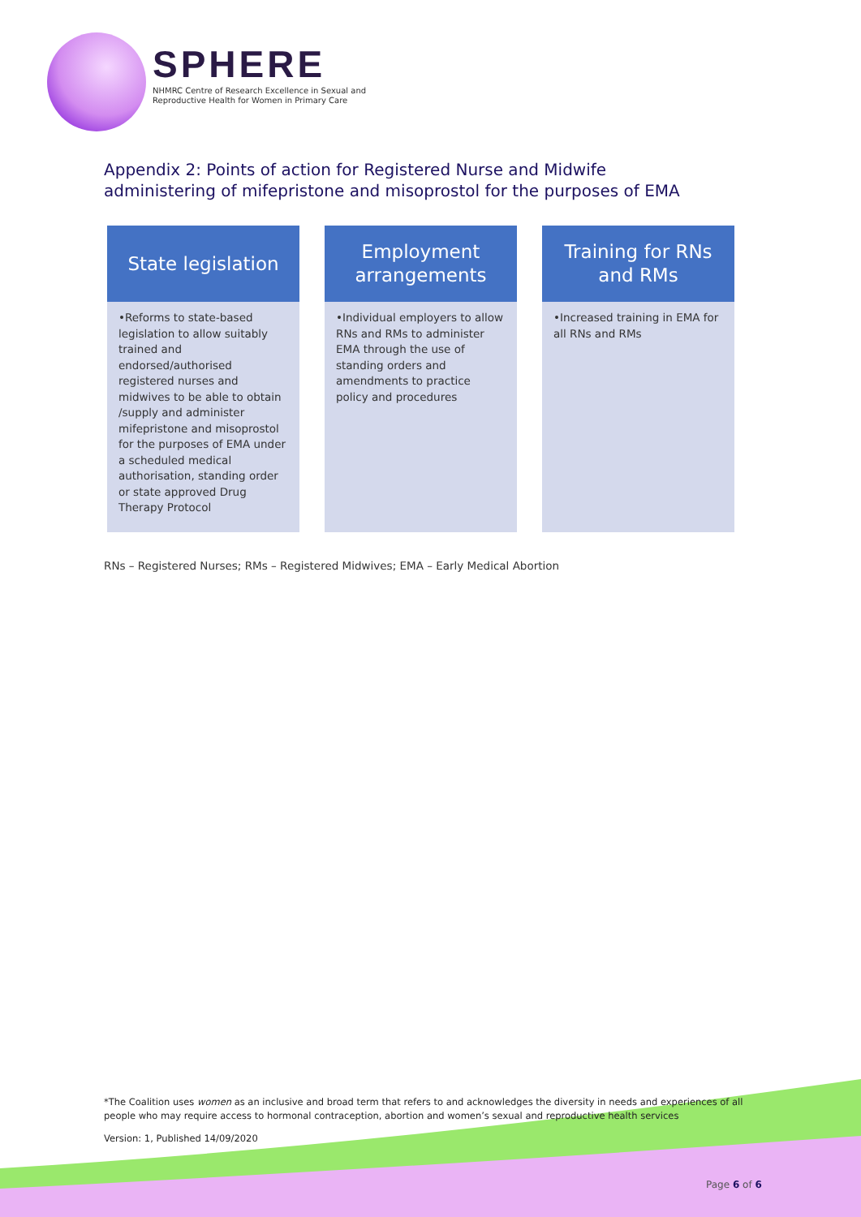SPHERE
NHMRC Centre of Research Excellence in Sexual and
Reproductive Health for Women in Primary Care
Appendix 2: Points of action for Registered Nurse and Midwife administering of mifepristone and misoprostol for the purposes of EMA
State legislation
•Reforms to state-based legislation to allow suitably trained and endorsed/authorised registered nurses and midwives to be able to obtain /supply and administer mifepristone and misoprostol for the purposes of EMA under a scheduled medical authorisation, standing order or state approved Drug Therapy Protocol
Employment
arrangements
•Individual employers to allow RNs and RMs to administer EMA through the use of standing orders and amendments to practice policy and procedures
Training for RNs
and RMs
•Increased training in EMA for all RNs and RMs
RNs – Registered Nurses; RMs – Registered Midwives; EMA – Early Medical Abortion
*The Coalition uses women as an inclusive and broad term that refers to and acknowledges the diversity in needs and experiences of all people who may require access to hormonal contraception, abortion and women’s sexual and reproductive health services
Version: 1, Published 14/09/2020
Page 6 of 6